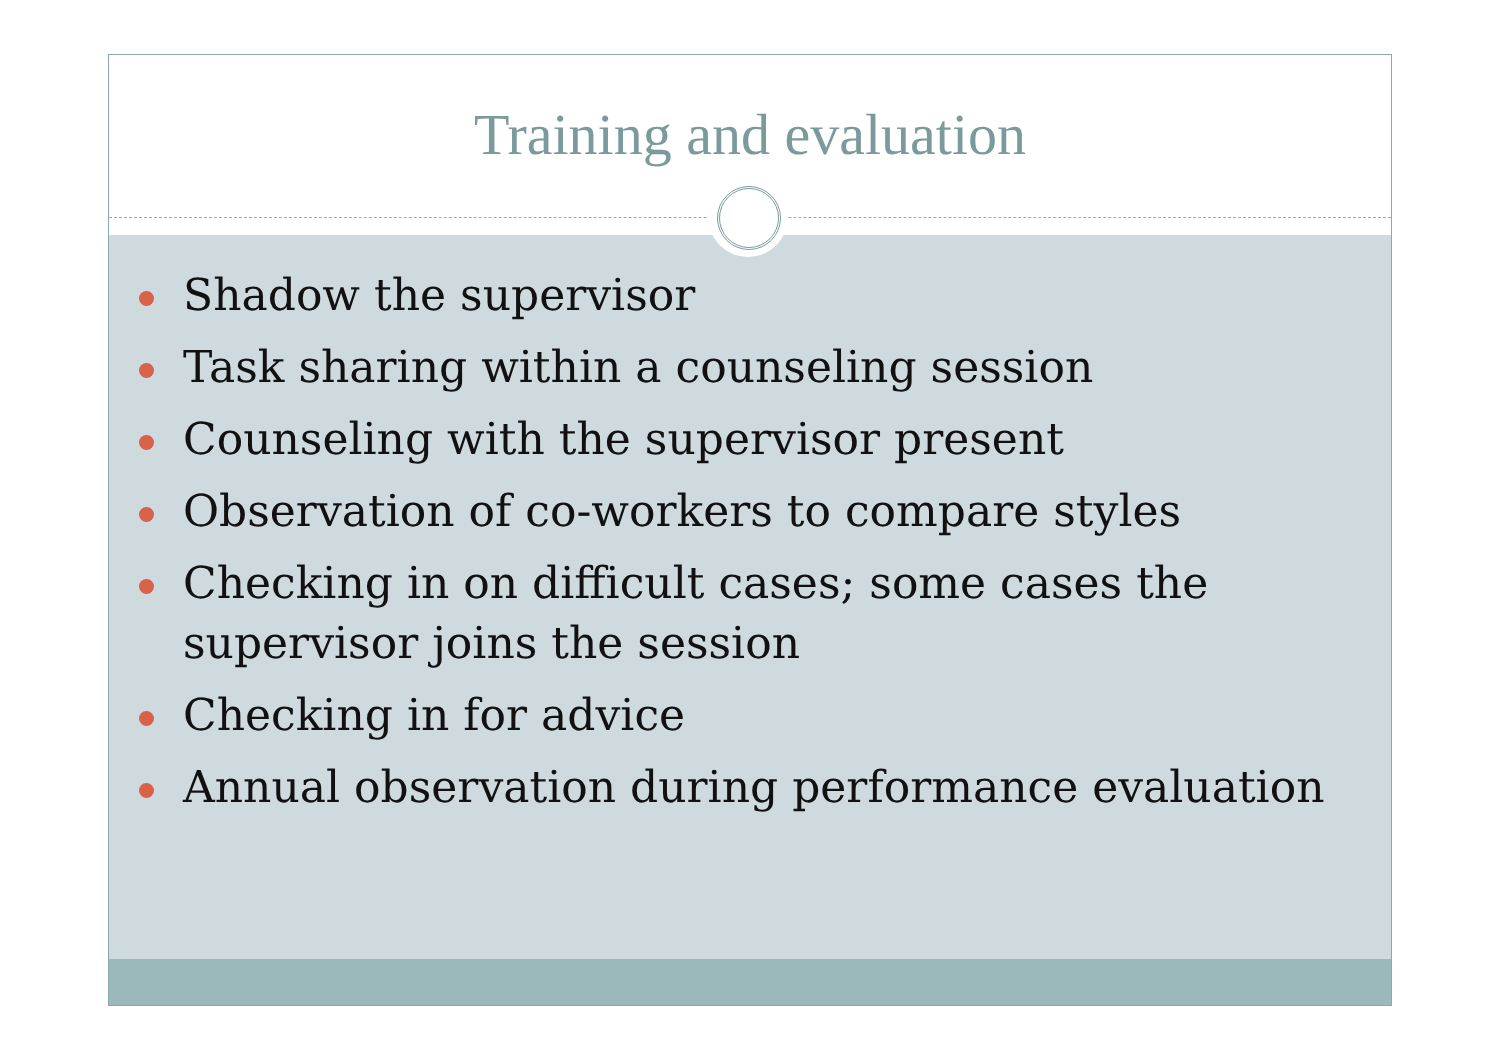Training and evaluation
Shadow the supervisor
Task sharing within a counseling session
Counseling with the supervisor present
Observation of co-workers to compare styles
Checking in on difficult cases; some cases the supervisor joins the session
Checking in for advice
Annual observation during performance evaluation